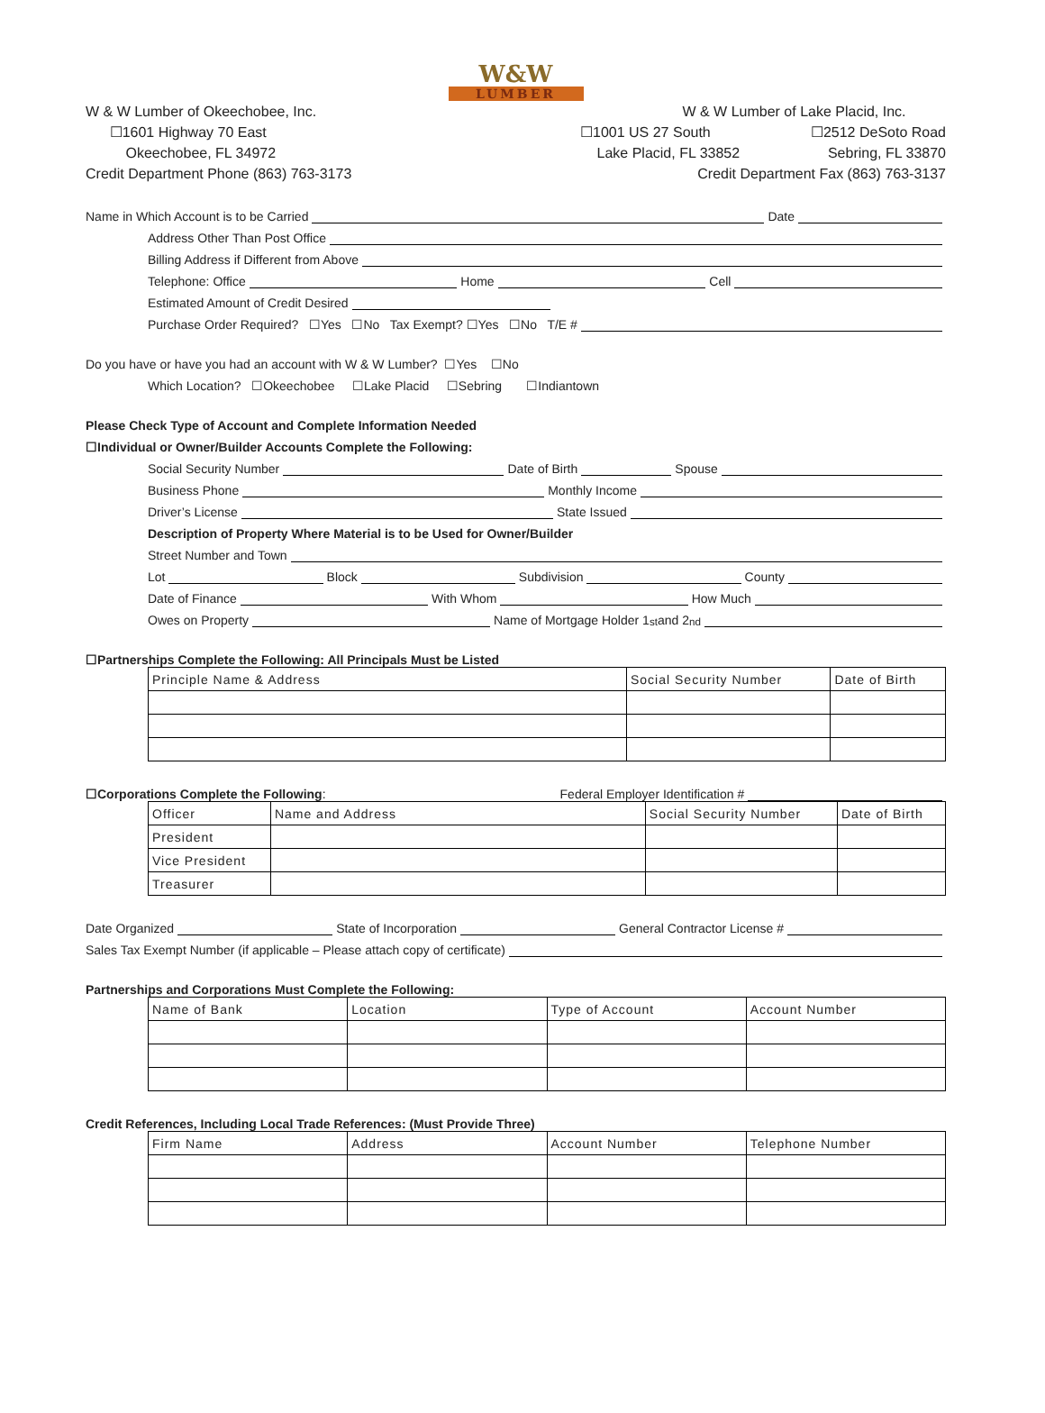W&W
LUMBER
W & W Lumber of Okeechobee, Inc.
☐1601 Highway 70 East
Okeechobee, FL 34972
Credit Department Phone (863) 763-3173
W & W Lumber of Lake Placid, Inc.
☐1001 US 27 South ☐2512 DeSoto Road
Lake Placid, FL 33852 Sebring, FL 33870
Credit Department Fax (863) 763-3137
Name in Which Account is to be Carried Date
Address Other Than Post Office
Billing Address if Different from Above
Telephone: Office Home Cell
Estimated Amount of Credit Desired
Purchase Order Required? ☐Yes ☐No Tax Exempt? ☐Yes ☐No T/E #
Do you have or have you had an account with W & W Lumber? ☐Yes ☐No
Which Location? ☐Okeechobee ☐Lake Placid ☐Sebring ☐Indiantown
Please Check Type of Account and Complete Information Needed
☐Individual or Owner/Builder Accounts Complete the Following:
Social Security Number Date of Birth Spouse
Business Phone Monthly Income
Driver’s License State Issued
Description of Property Where Material is to be Used for Owner/Builder
Street Number and Town
Lot Block Subdivision County
Date of Finance With Whom How Much
Owes on Property Name of Mortgage Holder 1<sup>st</sup> and 2<sup>nd</sup>
☐Partnerships Complete the Following: All Principals Must be Listed
| Principle Name & Address | Social Security Number | Date of Birth |
☐Corporations Complete the Following: Federal Employer Identification #
| Officer | Name and Address | Social Security Number | Date of Birth |
| President | | | |
| Vice President | | | |
| Treasurer | | | |
Date Organized State of Incorporation General Contractor License #
Sales Tax Exempt Number (if applicable – Please attach copy of certificate)
Partnerships and Corporations Must Complete the Following:
| Name of Bank | Location | Type of Account | Account Number |
Credit References, Including Local Trade References: (Must Provide Three)
| Firm Name | Address | Account Number | Telephone Number |